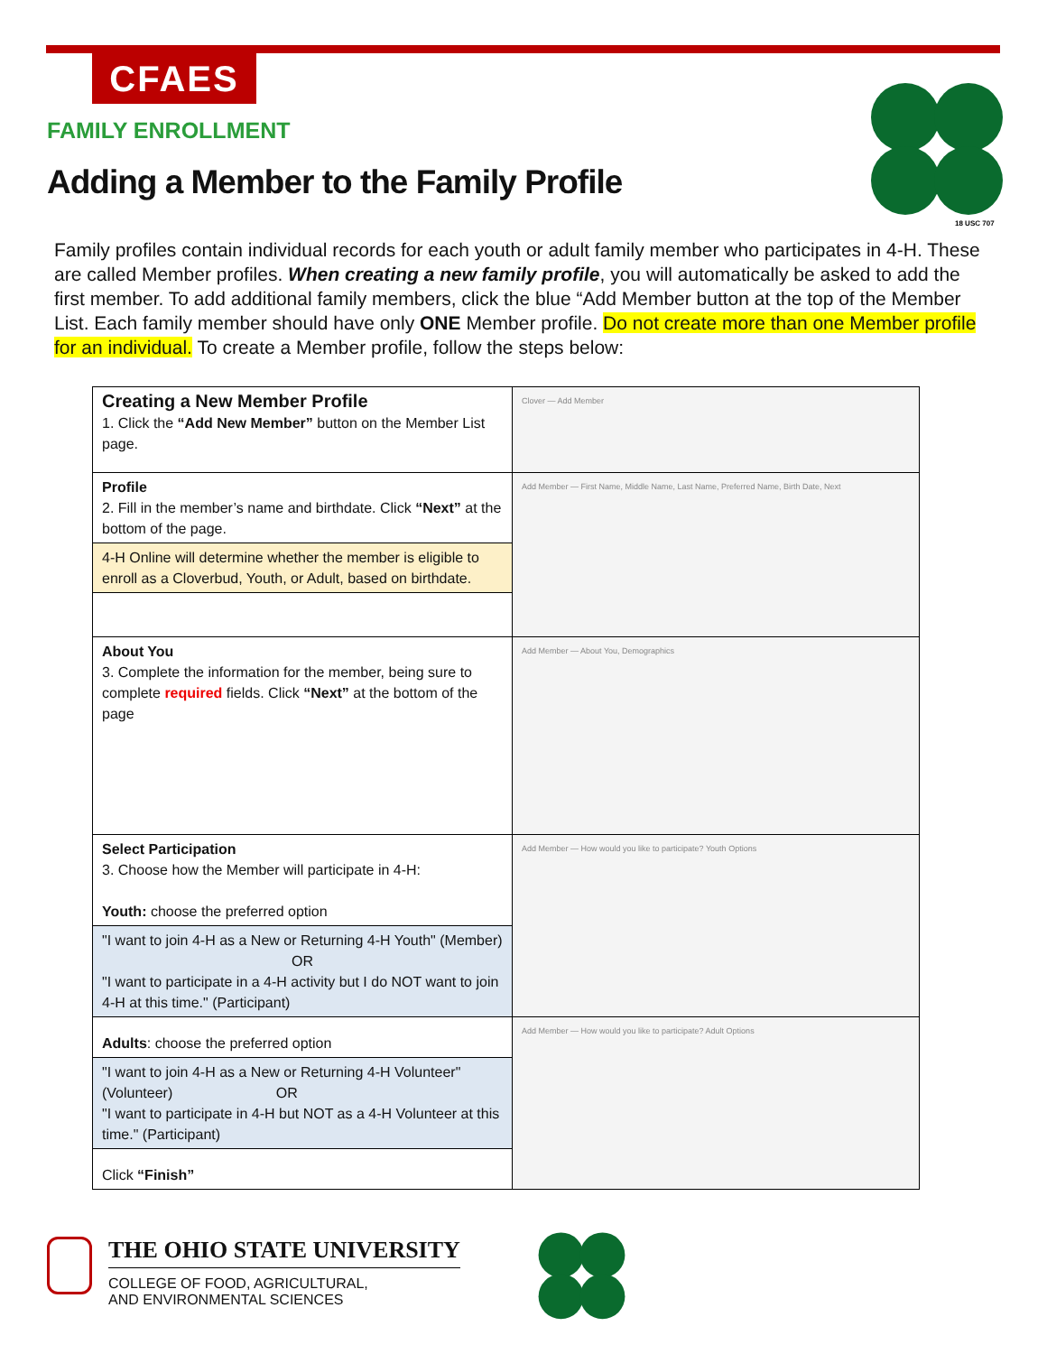CFAES
18 USC 707
FAMILY ENROLLMENT
Adding a Member to the Family Profile
Family profiles contain individual records for each youth or adult family member who participates in 4-H. These are called Member profiles. When creating a new family profile, you will automatically be asked to add the first member. To add additional family members, click the blue “Add Member button at the top of the Member List. Each family member should have only ONE Member profile. Do not create more than one Member profile for an individual. To create a Member profile, follow the steps below:
| Creating a New Member Profile 1. Click the “Add New Member” button on the Member List page. | Clover — Add Member |
| Profile 2. Fill in the member’s name and birthdate. Click “Next” at the bottom of the page. | Add Member — First Name, Middle Name, Last Name, Preferred Name, Birth Date, Next |
| 4-H Online will determine whether the member is eligible to enroll as a Cloverbud, Youth, or Adult, based on birthdate. | |
| About You 3. Complete the information for the member, being sure to complete required fields. Click “Next” at the bottom of the page | Add Member — About You, Demographics |
| Select Participation 3. Choose how the Member will participate in 4-H: Youth: choose the preferred option | Add Member — How would you like to participate? Youth Options |
| "I want to join 4-H as a New or Returning 4-H Youth" (Member) OR "I want to participate in a 4-H activity but I do NOT want to join 4-H at this time." (Participant) | |
| Adults : choose the preferred option | Add Member — How would you like to participate? Adult Options |
| "I want to join 4-H as a New or Returning 4-H Volunteer" (Volunteer) OR "I want to participate in 4-H but NOT as a 4-H Volunteer at this time." (Participant) | |
| Click “Finish” | |
THE OHIO STATE UNIVERSITY
COLLEGE OF FOOD, AGRICULTURAL,
AND ENVIRONMENTAL SCIENCES